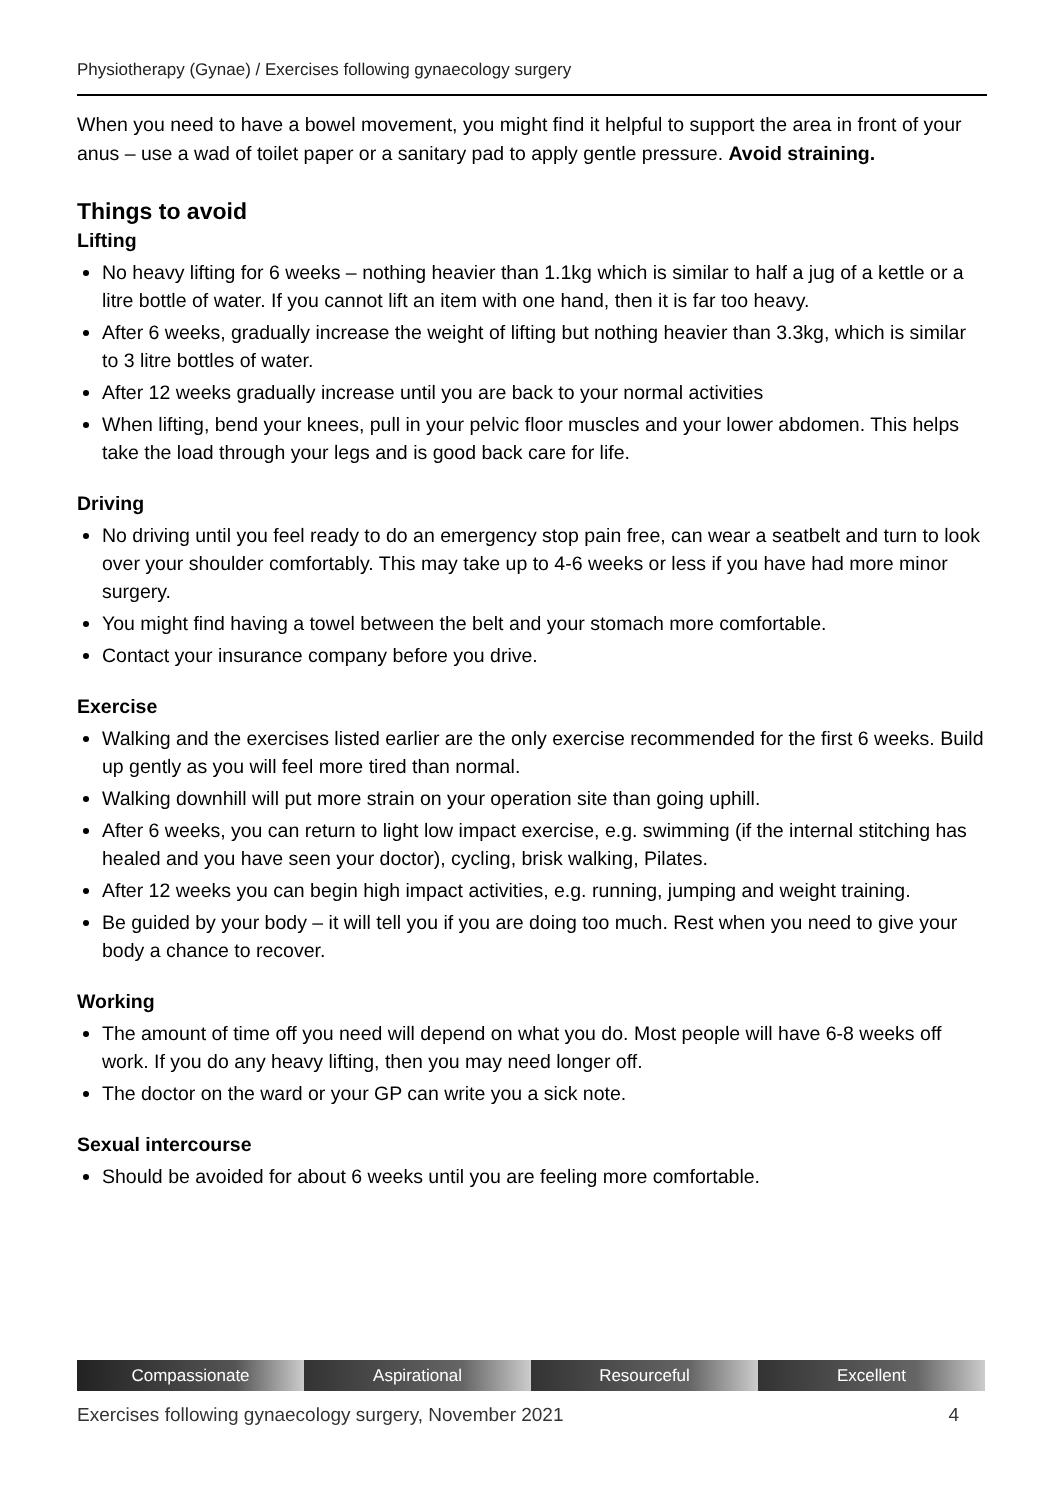Physiotherapy (Gynae) / Exercises following gynaecology surgery
When you need to have a bowel movement, you might find it helpful to support the area in front of your anus – use a wad of toilet paper or a sanitary pad to apply gentle pressure. Avoid straining.
Things to avoid
Lifting
No heavy lifting for 6 weeks – nothing heavier than 1.1kg which is similar to half a jug of a kettle or a litre bottle of water. If you cannot lift an item with one hand, then it is far too heavy.
After 6 weeks, gradually increase the weight of lifting but nothing heavier than 3.3kg, which is similar to 3 litre bottles of water.
After 12 weeks gradually increase until you are back to your normal activities
When lifting, bend your knees, pull in your pelvic floor muscles and your lower abdomen. This helps take the load through your legs and is good back care for life.
Driving
No driving until you feel ready to do an emergency stop pain free, can wear a seatbelt and turn to look over your shoulder comfortably. This may take up to 4-6 weeks or less if you have had more minor surgery.
You might find having a towel between the belt and your stomach more comfortable.
Contact your insurance company before you drive.
Exercise
Walking and the exercises listed earlier are the only exercise recommended for the first 6 weeks. Build up gently as you will feel more tired than normal.
Walking downhill will put more strain on your operation site than going uphill.
After 6 weeks, you can return to light low impact exercise, e.g. swimming (if the internal stitching has healed and you have seen your doctor), cycling, brisk walking, Pilates.
After 12 weeks you can begin high impact activities, e.g. running, jumping and weight training.
Be guided by your body – it will tell you if you are doing too much. Rest when you need to give your body a chance to recover.
Working
The amount of time off you need will depend on what you do. Most people will have 6-8 weeks off work. If you do any heavy lifting, then you may need longer off.
The doctor on the ward or your GP can write you a sick note.
Sexual intercourse
Should be avoided for about 6 weeks until you are feeling more comfortable.
Compassionate Aspirational Resourceful Excellent
Exercises following gynaecology surgery, November 2021 4